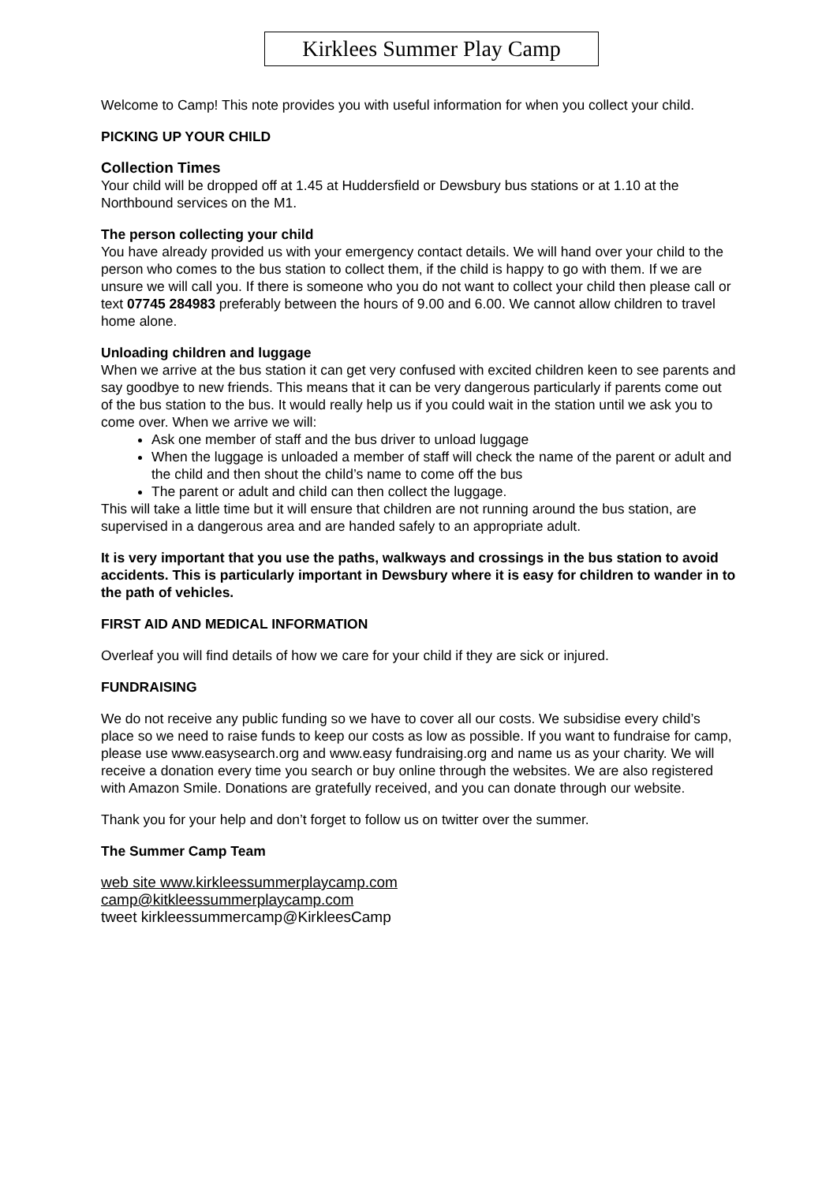Kirklees Summer Play Camp
Welcome to Camp! This note provides you with useful information for when you collect your child.
PICKING UP YOUR CHILD
Collection Times
Your child will be dropped off at 1.45 at Huddersfield or Dewsbury bus stations or at 1.10 at the Northbound services on the M1.
The person collecting your child
You have already provided us with your emergency contact details. We will hand over your child to the person who comes to the bus station to collect them, if the child is happy to go with them. If we are unsure we will call you. If there is someone who you do not want to collect your child then please call or text 07745 284983 preferably between the hours of 9.00 and 6.00. We cannot allow children to travel home alone.
Unloading children and luggage
When we arrive at the bus station it can get very confused with excited children keen to see parents and say goodbye to new friends. This means that it can be very dangerous particularly if parents come out of the bus station to the bus. It would really help us if you could wait in the station until we ask you to come over. When we arrive we will:
Ask one member of staff and the bus driver to unload luggage
When the luggage is unloaded a member of staff will check the name of the parent or adult and the child and then shout the child’s name to come off the bus
The parent or adult and child can then collect the luggage.
This will take a little time but it will ensure that children are not running around the bus station, are supervised in a dangerous area and are handed safely to an appropriate adult.
It is very important that you use the paths, walkways and crossings in the bus station to avoid accidents. This is particularly important in Dewsbury where it is easy for children to wander in to the path of vehicles.
FIRST AID AND MEDICAL INFORMATION
Overleaf you will find details of how we care for your child if they are sick or injured.
FUNDRAISING
We do not receive any public funding so we have to cover all our costs. We subsidise every child’s place so we need to raise funds to keep our costs as low as possible. If you want to fundraise for camp, please use www.easysearch.org and www.easy fundraising.org and name us as your charity. We will receive a donation every time you search or buy online through the websites. We are also registered with Amazon Smile. Donations are gratefully received, and you can donate through our website.
Thank you for your help and don’t forget to follow us on twitter over the summer.
The Summer Camp Team
web site www.kirkleessummerplaycamp.com
camp@kitkleessummerplaycamp.com
tweet kirkleessummercamp@KirkleesCamp